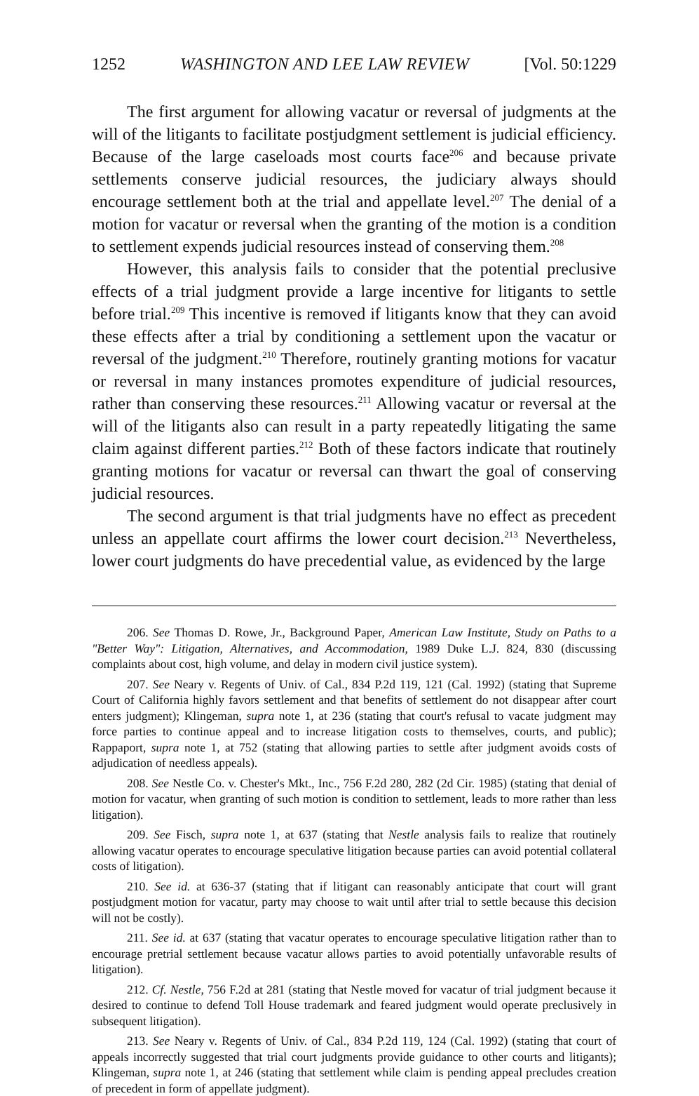1252 WASHINGTON AND LEE LAW REVIEW [Vol. 50:1229
The first argument for allowing vacatur or reversal of judgments at the will of the litigants to facilitate postjudgment settlement is judicial efficiency. Because of the large caseloads most courts face<sup>206</sup> and because private settlements conserve judicial resources, the judiciary always should encourage settlement both at the trial and appellate level.<sup>207</sup> The denial of a motion for vacatur or reversal when the granting of the motion is a condition to settlement expends judicial resources instead of conserving them.<sup>208</sup>
However, this analysis fails to consider that the potential preclusive effects of a trial judgment provide a large incentive for litigants to settle before trial.<sup>209</sup> This incentive is removed if litigants know that they can avoid these effects after a trial by conditioning a settlement upon the vacatur or reversal of the judgment.<sup>210</sup> Therefore, routinely granting motions for vacatur or reversal in many instances promotes expenditure of judicial resources, rather than conserving these resources.<sup>211</sup> Allowing vacatur or reversal at the will of the litigants also can result in a party repeatedly litigating the same claim against different parties.<sup>212</sup> Both of these factors indicate that routinely granting motions for vacatur or reversal can thwart the goal of conserving judicial resources.
The second argument is that trial judgments have no effect as precedent unless an appellate court affirms the lower court decision.<sup>213</sup> Nevertheless, lower court judgments do have precedential value, as evidenced by the large
206. See Thomas D. Rowe, Jr., Background Paper, American Law Institute, Study on Paths to a "Better Way": Litigation, Alternatives, and Accommodation, 1989 Duke L.J. 824, 830 (discussing complaints about cost, high volume, and delay in modern civil justice system).
207. See Neary v. Regents of Univ. of Cal., 834 P.2d 119, 121 (Cal. 1992) (stating that Supreme Court of California highly favors settlement and that benefits of settlement do not disappear after court enters judgment); Klingeman, supra note 1, at 236 (stating that court's refusal to vacate judgment may force parties to continue appeal and to increase litigation costs to themselves, courts, and public); Rappaport, supra note 1, at 752 (stating that allowing parties to settle after judgment avoids costs of adjudication of needless appeals).
208. See Nestle Co. v. Chester's Mkt., Inc., 756 F.2d 280, 282 (2d Cir. 1985) (stating that denial of motion for vacatur, when granting of such motion is condition to settlement, leads to more rather than less litigation).
209. See Fisch, supra note 1, at 637 (stating that Nestle analysis fails to realize that routinely allowing vacatur operates to encourage speculative litigation because parties can avoid potential collateral costs of litigation).
210. See id. at 636-37 (stating that if litigant can reasonably anticipate that court will grant postjudgment motion for vacatur, party may choose to wait until after trial to settle because this decision will not be costly).
211. See id. at 637 (stating that vacatur operates to encourage speculative litigation rather than to encourage pretrial settlement because vacatur allows parties to avoid potentially unfavorable results of litigation).
212. Cf. Nestle, 756 F.2d at 281 (stating that Nestle moved for vacatur of trial judgment because it desired to continue to defend Toll House trademark and feared judgment would operate preclusively in subsequent litigation).
213. See Neary v. Regents of Univ. of Cal., 834 P.2d 119, 124 (Cal. 1992) (stating that court of appeals incorrectly suggested that trial court judgments provide guidance to other courts and litigants); Klingeman, supra note 1, at 246 (stating that settlement while claim is pending appeal precludes creation of precedent in form of appellate judgment).